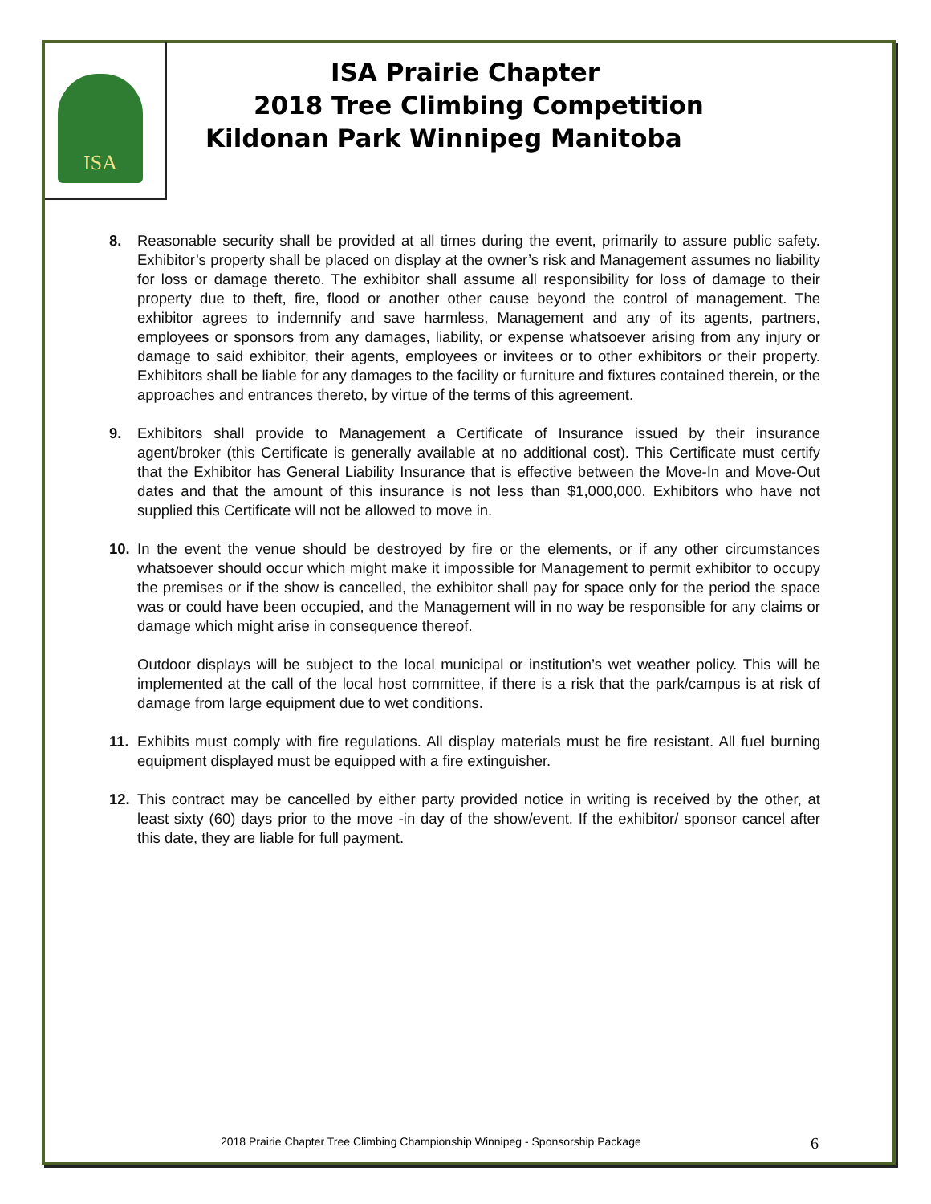ISA
ISA Prairie Chapter
2018 Tree Climbing Competition
Kildonan Park Winnipeg Manitoba
8. Reasonable security shall be provided at all times during the event, primarily to assure public safety. Exhibitor’s property shall be placed on display at the owner’s risk and Management assumes no liability for loss or damage thereto. The exhibitor shall assume all responsibility for loss of damage to their property due to theft, fire, flood or another other cause beyond the control of management. The exhibitor agrees to indemnify and save harmless, Management and any of its agents, partners, employees or sponsors from any damages, liability, or expense whatsoever arising from any injury or damage to said exhibitor, their agents, employees or invitees or to other exhibitors or their property. Exhibitors shall be liable for any damages to the facility or furniture and fixtures contained therein, or the approaches and entrances thereto, by virtue of the terms of this agreement.
9. Exhibitors shall provide to Management a Certificate of Insurance issued by their insurance agent/broker (this Certificate is generally available at no additional cost). This Certificate must certify that the Exhibitor has General Liability Insurance that is effective between the Move-In and Move-Out dates and that the amount of this insurance is not less than $1,000,000. Exhibitors who have not supplied this Certificate will not be allowed to move in.
10. In the event the venue should be destroyed by fire or the elements, or if any other circumstances whatsoever should occur which might make it impossible for Management to permit exhibitor to occupy the premises or if the show is cancelled, the exhibitor shall pay for space only for the period the space was or could have been occupied, and the Management will in no way be responsible for any claims or damage which might arise in consequence thereof.
Outdoor displays will be subject to the local municipal or institution’s wet weather policy. This will be implemented at the call of the local host committee, if there is a risk that the park/campus is at risk of damage from large equipment due to wet conditions.
11. Exhibits must comply with fire regulations. All display materials must be fire resistant. All fuel burning equipment displayed must be equipped with a fire extinguisher.
12. This contract may be cancelled by either party provided notice in writing is received by the other, at least sixty (60) days prior to the move -in day of the show/event. If the exhibitor/ sponsor cancel after this date, they are liable for full payment.
2018 Prairie Chapter Tree Climbing Championship Winnipeg - Sponsorship Package
6